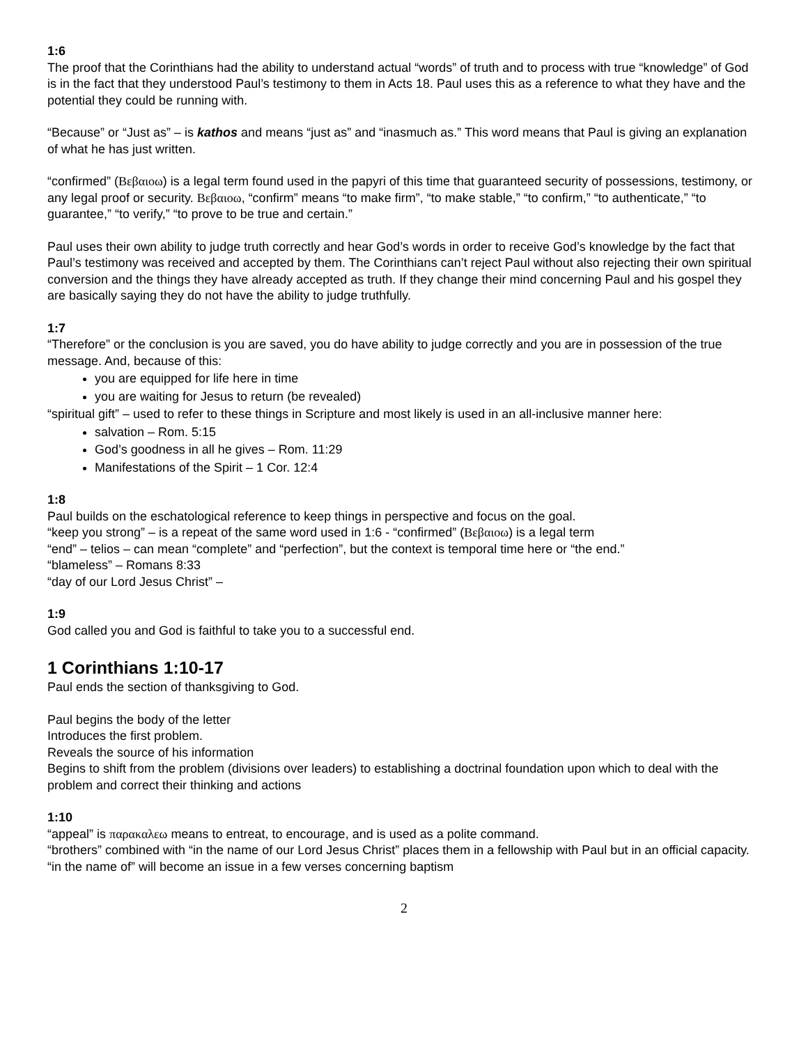1:6
The proof that the Corinthians had the ability to understand actual “words” of truth and to process with true “knowledge” of God is in the fact that they understood Paul’s testimony to them in Acts 18. Paul uses this as a reference to what they have and the potential they could be running with.
“Because” or “Just as” – is kathos and means “just as” and “inasmuch as.” This word means that Paul is giving an explanation of what he has just written.
“confirmed” (Βεβαιοω) is a legal term found used in the papyri of this time that guaranteed security of possessions, testimony, or any legal proof or security. Βεβαιοω, “confirm” means “to make firm”, “to make stable,” “to confirm,” “to authenticate,” “to guarantee,” “to verify,” “to prove to be true and certain.”
Paul uses their own ability to judge truth correctly and hear God’s words in order to receive God’s knowledge by the fact that Paul’s testimony was received and accepted by them. The Corinthians can’t reject Paul without also rejecting their own spiritual conversion and the things they have already accepted as truth. If they change their mind concerning Paul and his gospel they are basically saying they do not have the ability to judge truthfully.
1:7
“Therefore” or the conclusion is you are saved, you do have ability to judge correctly and you are in possession of the true message. And, because of this:
you are equipped for life here in time
you are waiting for Jesus to return (be revealed)
“spiritual gift” – used to refer to these things in Scripture and most likely is used in an all-inclusive manner here:
salvation – Rom. 5:15
God’s goodness in all he gives – Rom. 11:29
Manifestations of the Spirit – 1 Cor. 12:4
1:8
Paul builds on the eschatological reference to keep things in perspective and focus on the goal.
“keep you strong” – is a repeat of the same word used in 1:6 - “confirmed” (Βεβαιοω) is a legal term
“end” – telios – can mean “complete” and “perfection”, but the context is temporal time here or “the end.”
“blameless” – Romans 8:33
“day of our Lord Jesus Christ” –
1:9
God called you and God is faithful to take you to a successful end.
1 Corinthians 1:10-17
Paul ends the section of thanksgiving to God.
Paul begins the body of the letter
Introduces the first problem.
Reveals the source of his information
Begins to shift from the problem (divisions over leaders) to establishing a doctrinal foundation upon which to deal with the problem and correct their thinking and actions
1:10
“appeal” is παρακαλεω means to entreat, to encourage, and is used as a polite command.
“brothers” combined with “in the name of our Lord Jesus Christ” places them in a fellowship with Paul but in an official capacity.
“in the name of” will become an issue in a few verses concerning baptism
2